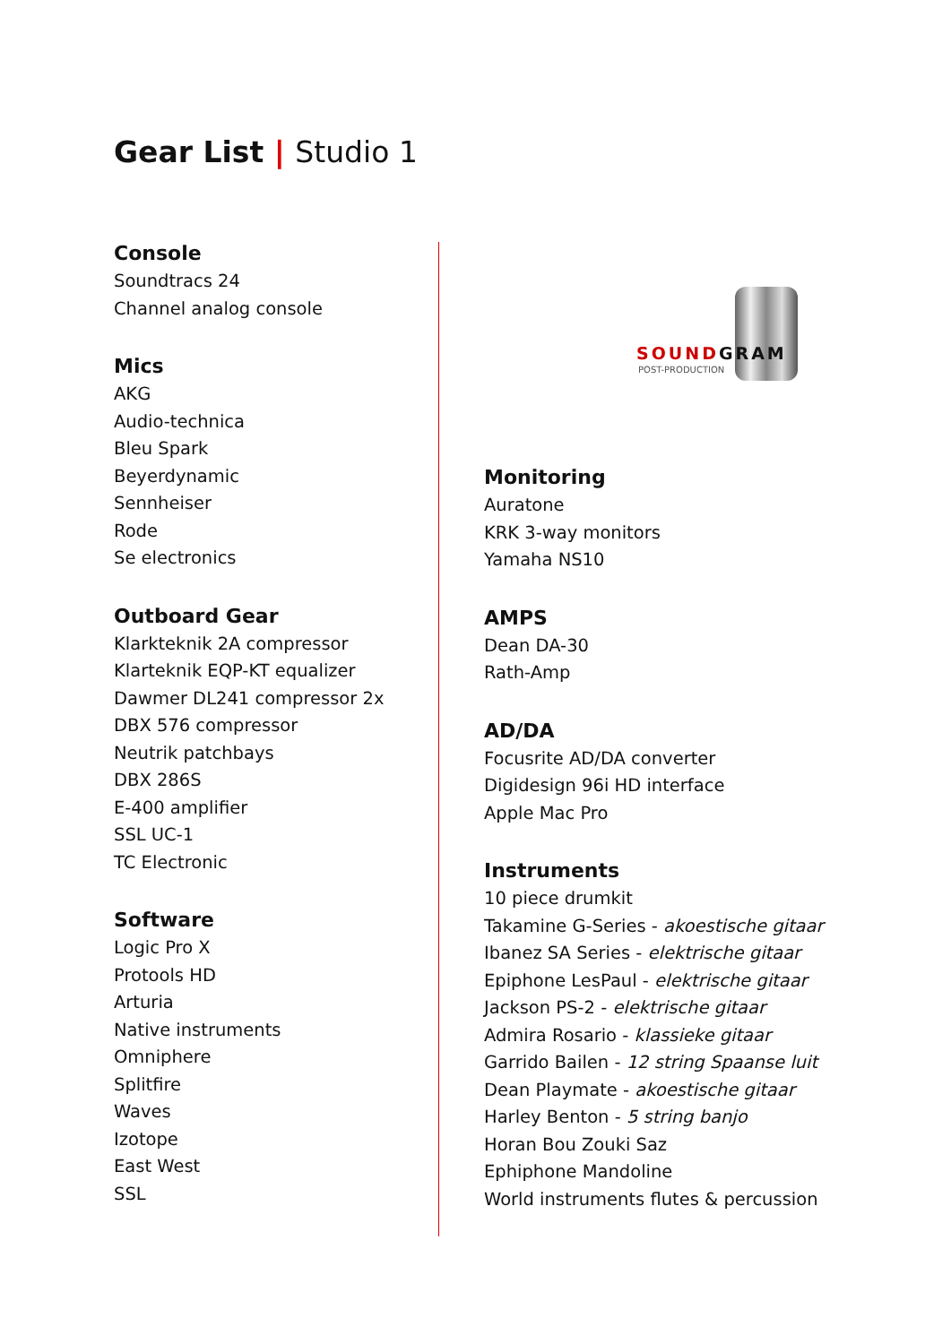Gear List | Studio 1
Console
Soundtracs 24
Channel analog console
Mics
AKG
Audio-technica
Bleu Spark
Beyerdynamic
Sennheiser
Rode
Se electronics
Outboard Gear
Klarkteknik 2A compressor
Klarteknik EQP-KT equalizer
Dawmer DL241 compressor 2x
DBX 576 compressor
Neutrik patchbays
DBX 286S
E-400 amplifier
SSL UC-1
TC Electronic
Software
Logic Pro X
Protools HD
Arturia
Native instruments
Omniphere
Splitfire
Waves
Izotope
East West
SSL
SOUNDGRAM
POST-PRODUCTION
Monitoring
Auratone
KRK 3-way monitors
Yamaha NS10
AMPS
Dean DA-30
Rath-Amp
AD/DA
Focusrite AD/DA converter
Digidesign 96i HD interface
Apple Mac Pro
Instruments
10 piece drumkit
Takamine G-Series - akoestische gitaar
Ibanez SA Series - elektrische gitaar
Epiphone LesPaul - elektrische gitaar
Jackson PS-2 - elektrische gitaar
Admira Rosario - klassieke gitaar
Garrido Bailen - 12 string Spaanse luit
Dean Playmate - akoestische gitaar
Harley Benton - 5 string banjo
Horan Bou Zouki Saz
Ephiphone Mandoline
World instruments flutes & percussion